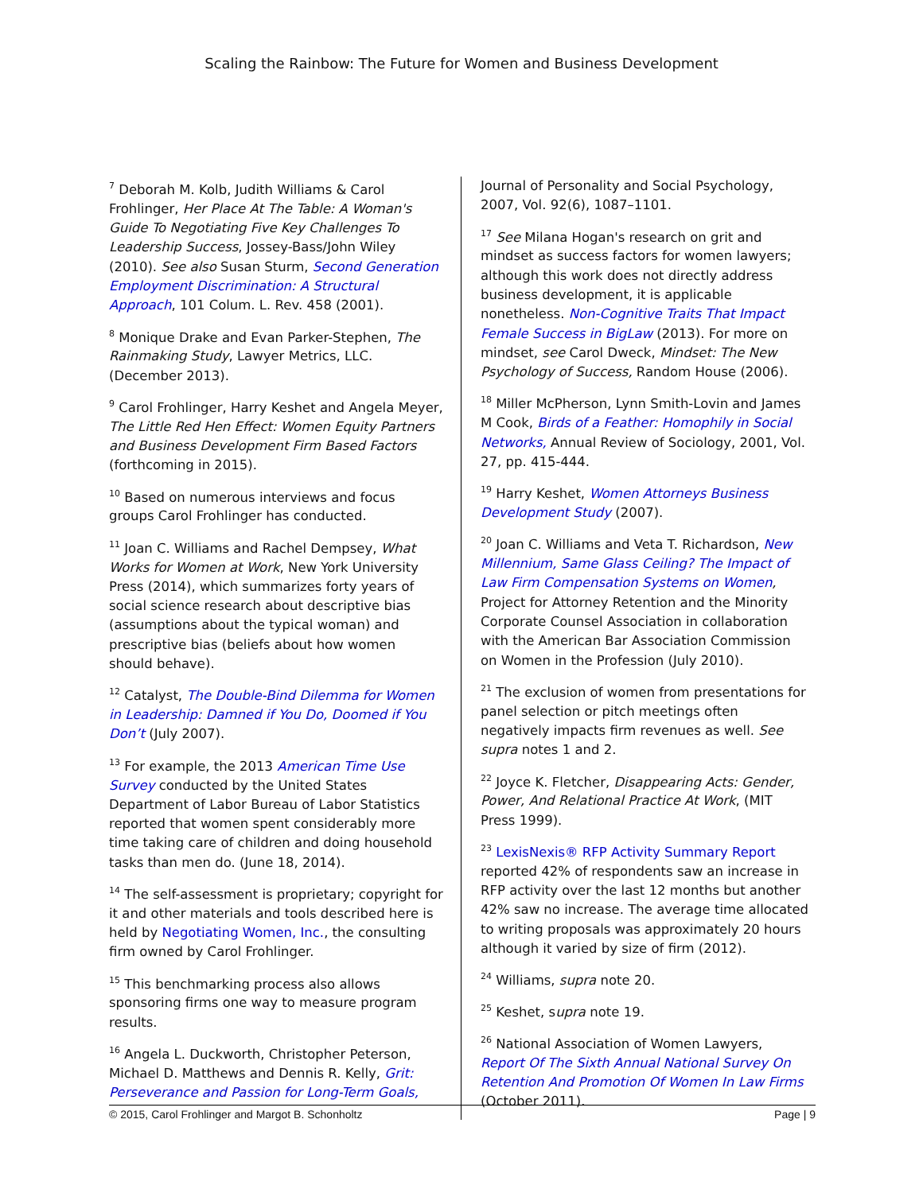Scaling the Rainbow: The Future for Women and Business Development
<sup>7</sup> Deborah M. Kolb, Judith Williams & Carol Frohlinger, Her Place At The Table: A Woman's Guide To Negotiating Five Key Challenges To Leadership Success, Jossey-Bass/John Wiley (2010). See also Susan Sturm, Second Generation Employment Discrimination: A Structural Approach, 101 Colum. L. Rev. 458 (2001).
<sup>8</sup> Monique Drake and Evan Parker-Stephen, The Rainmaking Study, Lawyer Metrics, LLC. (December 2013).
<sup>9</sup> Carol Frohlinger, Harry Keshet and Angela Meyer, The Little Red Hen Effect: Women Equity Partners and Business Development Firm Based Factors (forthcoming in 2015).
<sup>10</sup> Based on numerous interviews and focus groups Carol Frohlinger has conducted.
<sup>11</sup> Joan C. Williams and Rachel Dempsey, What Works for Women at Work, New York University Press (2014), which summarizes forty years of social science research about descriptive bias (assumptions about the typical woman) and prescriptive bias (beliefs about how women should behave).
<sup>12</sup> Catalyst, The Double-Bind Dilemma for Women in Leadership: Damned if You Do, Doomed if You Don’t (July 2007).
<sup>13</sup> For example, the 2013 American Time Use Survey conducted by the United States Department of Labor Bureau of Labor Statistics reported that women spent considerably more time taking care of children and doing household tasks than men do. (June 18, 2014).
<sup>14</sup> The self-assessment is proprietary; copyright for it and other materials and tools described here is held by Negotiating Women, Inc., the consulting firm owned by Carol Frohlinger.
<sup>15</sup> This benchmarking process also allows sponsoring firms one way to measure program results.
<sup>16</sup> Angela L. Duckworth, Christopher Peterson, Michael D. Matthews and Dennis R. Kelly, Grit: Perseverance and Passion for Long-Term Goals,
Journal of Personality and Social Psychology, 2007, Vol. 92(6), 1087–1101.
<sup>17</sup> See Milana Hogan's research on grit and mindset as success factors for women lawyers; although this work does not directly address business development, it is applicable nonetheless. Non-Cognitive Traits That Impact Female Success in BigLaw (2013). For more on mindset, see Carol Dweck, Mindset: The New Psychology of Success, Random House (2006).
<sup>18</sup> Miller McPherson, Lynn Smith-Lovin and James M Cook, Birds of a Feather: Homophily in Social Networks, Annual Review of Sociology, 2001, Vol. 27, pp. 415-444.
<sup>19</sup> Harry Keshet, Women Attorneys Business Development Study (2007).
<sup>20</sup> Joan C. Williams and Veta T. Richardson, New Millennium, Same Glass Ceiling? The Impact of Law Firm Compensation Systems on Women, Project for Attorney Retention and the Minority Corporate Counsel Association in collaboration with the American Bar Association Commission on Women in the Profession (July 2010).
<sup>21</sup> The exclusion of women from presentations for panel selection or pitch meetings often negatively impacts firm revenues as well. See supra notes 1 and 2.
<sup>22</sup> Joyce K. Fletcher, Disappearing Acts: Gender, Power, And Relational Practice At Work, (MIT Press 1999).
<sup>23</sup> LexisNexis® RFP Activity Summary Report reported 42% of respondents saw an increase in RFP activity over the last 12 months but another 42% saw no increase. The average time allocated to writing proposals was approximately 20 hours although it varied by size of firm (2012).
<sup>24</sup> Williams, supra note 20.
<sup>25</sup> Keshet, supra note 19.
<sup>26</sup> National Association of Women Lawyers, Report Of The Sixth Annual National Survey On Retention And Promotion Of Women In Law Firms (October 2011).
© 2015, Carol Frohlinger and Margot B. Schonholtz Page | 9